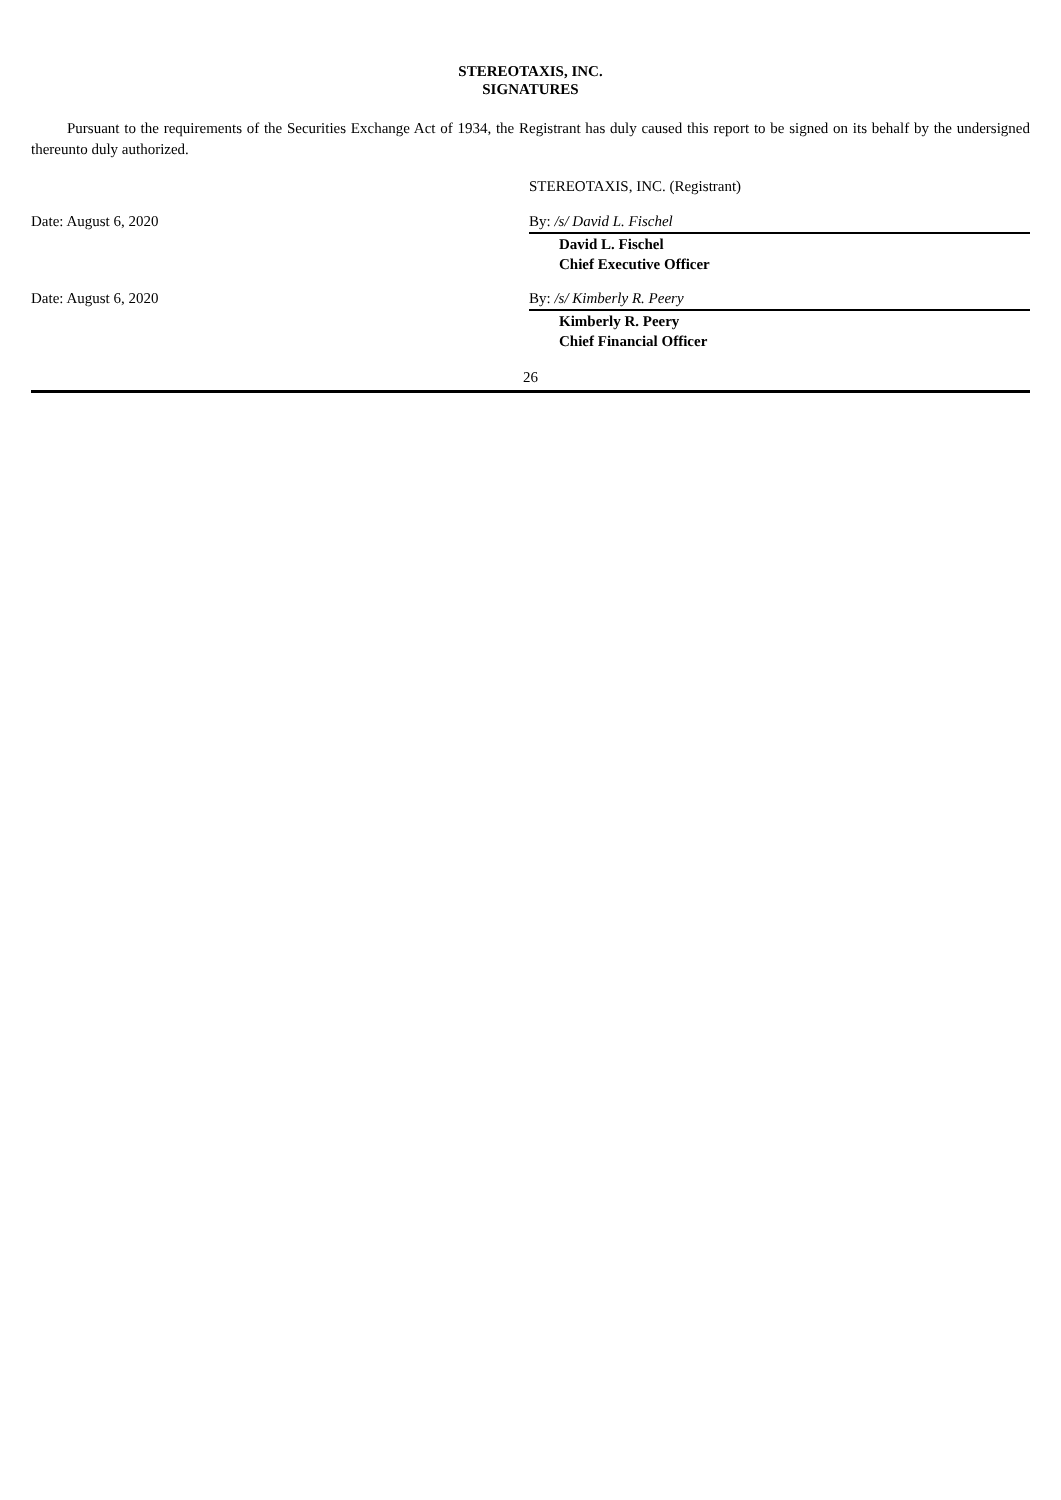STEREOTAXIS, INC.
SIGNATURES
Pursuant to the requirements of the Securities Exchange Act of 1934, the Registrant has duly caused this report to be signed on its behalf by the undersigned thereunto duly authorized.
STEREOTAXIS, INC. (Registrant)
Date: August 6, 2020 By: /s/ David L. Fischel
David L. Fischel
Chief Executive Officer
Date: August 6, 2020 By: /s/ Kimberly R. Peery
Kimberly R. Peery
Chief Financial Officer
26